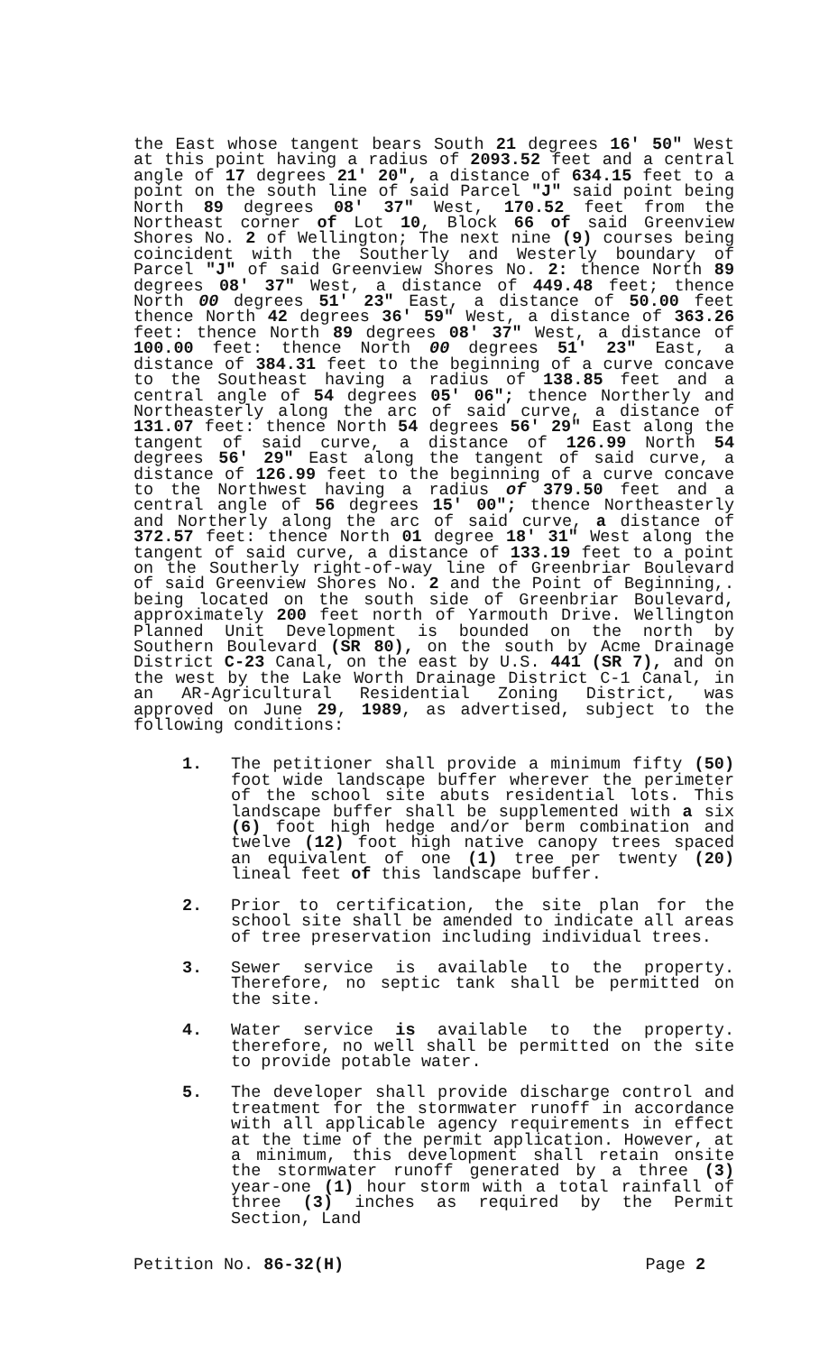the East whose tangent bears South 21 degrees 16' 50" West at this point having a radius of 2093.52 feet and a central angle of 17 degrees 21' 20", a distance of 634.15 feet to a point on the south line of said Parcel "J" said point being North 89 degrees 08' 37" West, 170.52 feet from the Northeast corner of Lot 10, Block 66 of said Greenview Shores No. 2 of Wellington; The next nine (9) courses being coincident with the Southerly and Westerly boundary of Parcel "J" of said Greenview Shores No. 2: thence North 89 degrees 08' 37" West, a distance of 449.48 feet; thence North 00 degrees 51' 23" East, a distance of 50.00 feet thence North 42 degrees 36' 59" West, a distance of 363.26 feet: thence North 89 degrees 08' 37" West, a distance of 100.00 feet: thence North 00 degrees 51' 23" East, a distance of 384.31 feet to the beginning of a curve concave to the Southeast having a radius of 138.85 feet and a central angle of 54 degrees 05' 06"; thence Northerly and Northeasterly along the arc of said curve, a distance of 131.07 feet: thence North 54 degrees 56' 29" East along the tangent of said curve, a distance of 126.99 North 54 degrees 56' 29" East along the tangent of said curve, a distance of 126.99 feet to the beginning of a curve concave to the Northwest having a radius of 379.50 feet and a central angle of 56 degrees 15' 00"; thence Northeasterly and Northerly along the arc of said curve, a distance of 372.57 feet: thence North 01 degree 18' 31" West along the tangent of said curve, a distance of 133.19 feet to a point on the Southerly right-of-way line of Greenbriar Boulevard of said Greenview Shores No. 2 and the Point of Beginning,. being located on the south side of Greenbriar Boulevard, approximately 200 feet north of Yarmouth Drive. Wellington Planned Unit Development is bounded on the north by Southern Boulevard (SR 80), on the south by Acme Drainage District C-23 Canal, on the east by U.S. 441 (SR 7), and on the west by the Lake Worth Drainage District C-1 Canal, in an AR-Agricultural Residential Zoning District, was approved on June 29, 1989, as advertised, subject to the following conditions:
1. The petitioner shall provide a minimum fifty (50) foot wide landscape buffer wherever the perimeter of the school site abuts residential lots. This landscape buffer shall be supplemented with a six (6) foot high hedge and/or berm combination and twelve (12) foot high native canopy trees spaced an equivalent of one (1) tree per twenty (20) lineal feet of this landscape buffer.
2. Prior to certification, the site plan for the school site shall be amended to indicate all areas of tree preservation including individual trees.
3. Sewer service is available to the property. Therefore, no septic tank shall be permitted on the site.
4. Water service is available to the property. therefore, no well shall be permitted on the site to provide potable water.
5. The developer shall provide discharge control and treatment for the stormwater runoff in accordance with all applicable agency requirements in effect at the time of the permit application. However, at a minimum, this development shall retain onsite the stormwater runoff generated by a three (3) year-one (1) hour storm with a total rainfall of three (3) inches as required by the Permit Section, Land
Petition No. 86-32(H) Page 2